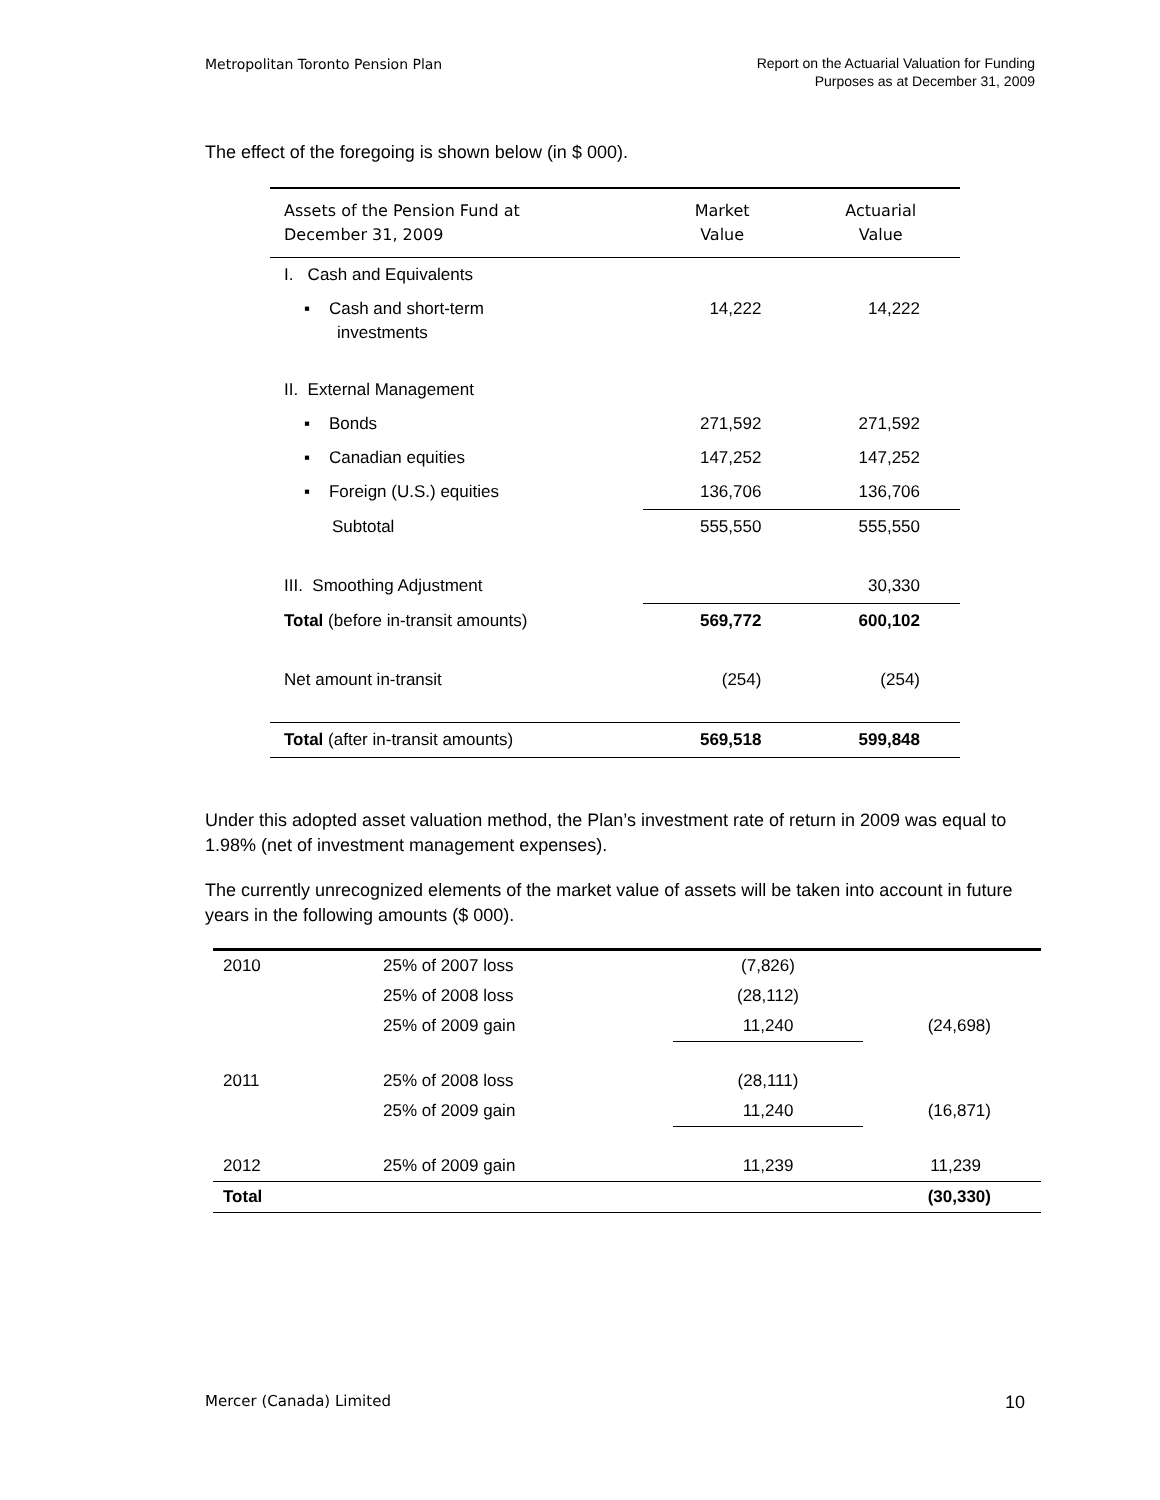Metropolitan Toronto Pension Plan
Report on the Actuarial Valuation for Funding
Purposes as at December 31, 2009
The effect of the foregoing is shown below (in $ 000).
| Assets of the Pension Fund at December 31, 2009 | Market Value | Actuarial Value |
| --- | --- | --- |
| I. Cash and Equivalents | | |
| ▪ Cash and short-term investments | 14,222 | 14,222 |
| II. External Management | | |
| ▪ Bonds | 271,592 | 271,592 |
| ▪ Canadian equities | 147,252 | 147,252 |
| ▪ Foreign (U.S.) equities | 136,706 | 136,706 |
| Subtotal | 555,550 | 555,550 |
| III. Smoothing Adjustment | | 30,330 |
| Total (before in-transit amounts) | 569,772 | 600,102 |
| Net amount in-transit | (254) | (254) |
| Total (after in-transit amounts) | 569,518 | 599,848 |
Under this adopted asset valuation method, the Plan’s investment rate of return in 2009 was equal to 1.98% (net of investment management expenses).
The currently unrecognized elements of the market value of assets will be taken into account in future years in the following amounts ($ 000).
| 2010 | 25% of 2007 loss | (7,826) | |
| | 25% of 2008 loss | (28,112) | |
| | 25% of 2009 gain | 11,240 | (24,698) |
| 2011 | 25% of 2008 loss | (28,111) | |
| | 25% of 2009 gain | 11,240 | (16,871) |
| 2012 | 25% of 2009 gain | 11,239 | 11,239 |
| Total | | | (30,330) |
Mercer (Canada) Limited
10